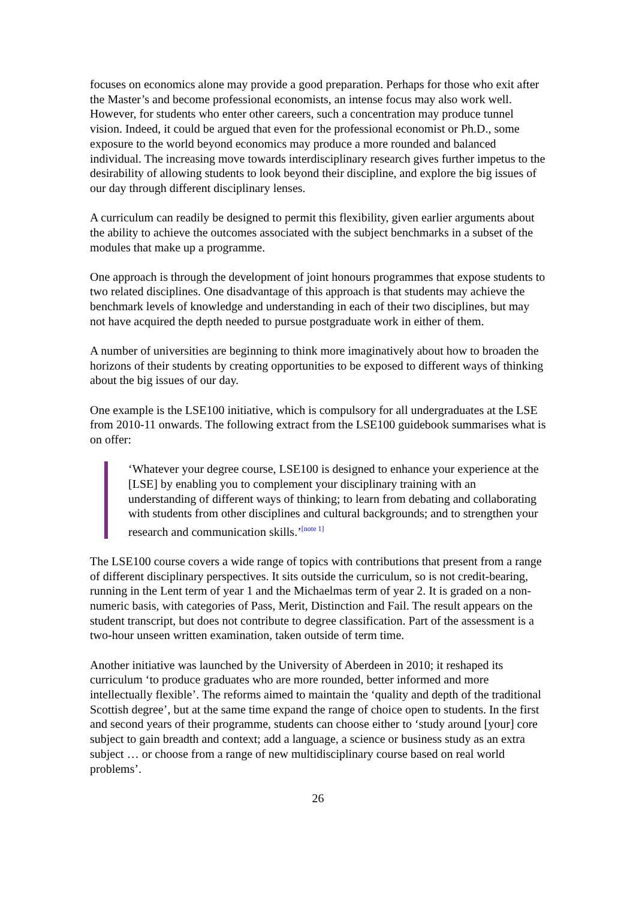focuses on economics alone may provide a good preparation. Perhaps for those who exit after the Master’s and become professional economists, an intense focus may also work well. However, for students who enter other careers, such a concentration may produce tunnel vision. Indeed, it could be argued that even for the professional economist or Ph.D., some exposure to the world beyond economics may produce a more rounded and balanced individual. The increasing move towards interdisciplinary research gives further impetus to the desirability of allowing students to look beyond their discipline, and explore the big issues of our day through different disciplinary lenses.
A curriculum can readily be designed to permit this flexibility, given earlier arguments about the ability to achieve the outcomes associated with the subject benchmarks in a subset of the modules that make up a programme.
One approach is through the development of joint honours programmes that expose students to two related disciplines. One disadvantage of this approach is that students may achieve the benchmark levels of knowledge and understanding in each of their two disciplines, but may not have acquired the depth needed to pursue postgraduate work in either of them.
A number of universities are beginning to think more imaginatively about how to broaden the horizons of their students by creating opportunities to be exposed to different ways of thinking about the big issues of our day.
One example is the LSE100 initiative, which is compulsory for all undergraduates at the LSE from 2010-11 onwards. The following extract from the LSE100 guidebook summarises what is on offer:
‘Whatever your degree course, LSE100 is designed to enhance your experience at the [LSE] by enabling you to complement your disciplinary training with an understanding of different ways of thinking; to learn from debating and collaborating with students from other disciplines and cultural backgrounds; and to strengthen your research and communication skills.’<sup>[note 1]</sup>
The LSE100 course covers a wide range of topics with contributions that present from a range of different disciplinary perspectives. It sits outside the curriculum, so is not credit-bearing, running in the Lent term of year 1 and the Michaelmas term of year 2. It is graded on a non-numeric basis, with categories of Pass, Merit, Distinction and Fail. The result appears on the student transcript, but does not contribute to degree classification. Part of the assessment is a two-hour unseen written examination, taken outside of term time.
Another initiative was launched by the University of Aberdeen in 2010; it reshaped its curriculum ‘to produce graduates who are more rounded, better informed and more intellectually flexible’. The reforms aimed to maintain the ‘quality and depth of the traditional Scottish degree’, but at the same time expand the range of choice open to students. In the first and second years of their programme, students can choose either to ‘study around [your] core subject to gain breadth and context; add a language, a science or business study as an extra subject … or choose from a range of new multidisciplinary course based on real world problems’.
26